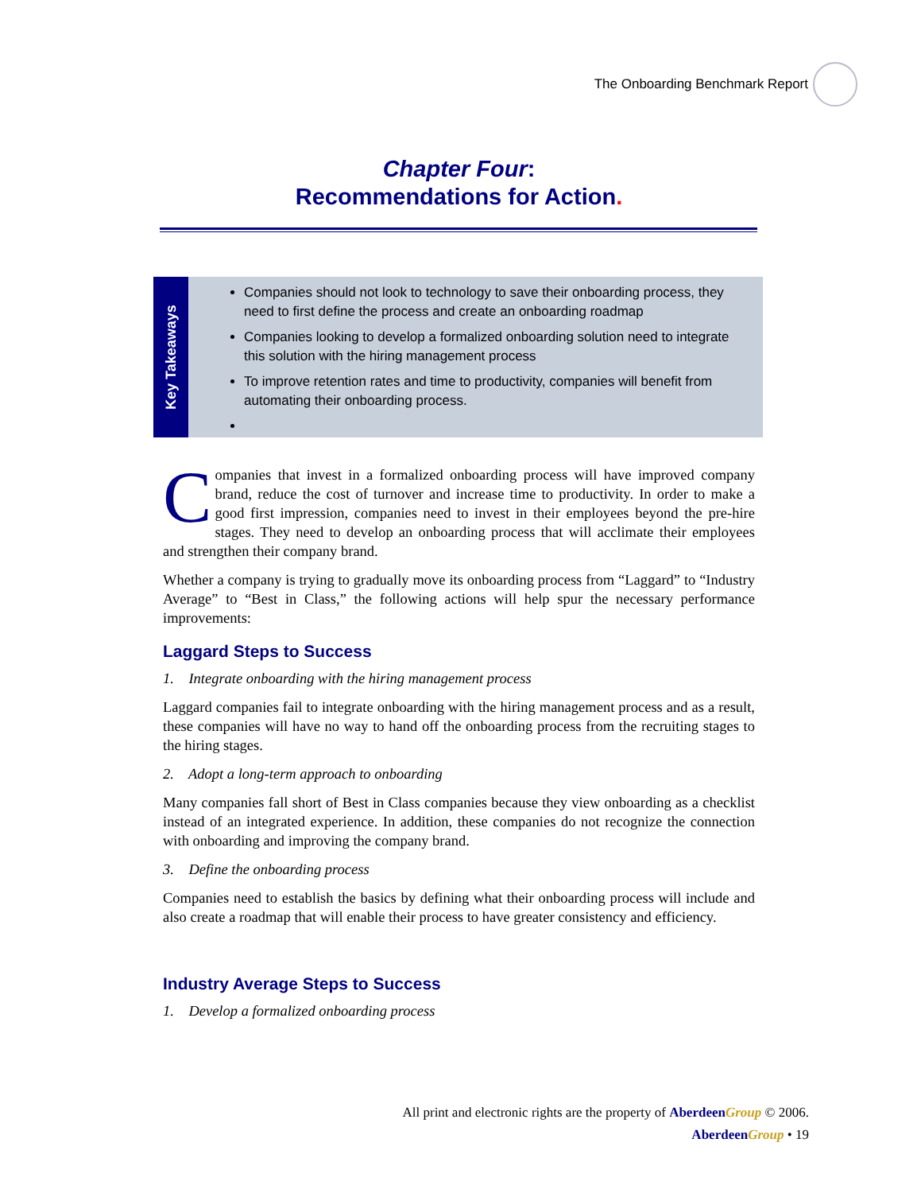The Onboarding Benchmark Report
Chapter Four:
Recommendations for Action.
Key Takeaways
Companies should not look to technology to save their onboarding process, they need to first define the process and create an onboarding roadmap
Companies looking to develop a formalized onboarding solution need to integrate this solution with the hiring management process
To improve retention rates and time to productivity, companies will benefit from automating their onboarding process.
Companies that invest in a formalized onboarding process will have improved company brand, reduce the cost of turnover and increase time to productivity. In order to make a good first impression, companies need to invest in their employees beyond the pre-hire stages. They need to develop an onboarding process that will acclimate their employees and strengthen their company brand.
Whether a company is trying to gradually move its onboarding process from “Laggard” to “Industry Average” to “Best in Class,” the following actions will help spur the necessary performance improvements:
Laggard Steps to Success
1. Integrate onboarding with the hiring management process
Laggard companies fail to integrate onboarding with the hiring management process and as a result, these companies will have no way to hand off the onboarding process from the recruiting stages to the hiring stages.
2. Adopt a long-term approach to onboarding
Many companies fall short of Best in Class companies because they view onboarding as a checklist instead of an integrated experience. In addition, these companies do not recognize the connection with onboarding and improving the company brand.
3. Define the onboarding process
Companies need to establish the basics by defining what their onboarding process will include and also create a roadmap that will enable their process to have greater consistency and efficiency.
Industry Average Steps to Success
1. Develop a formalized onboarding process
All print and electronic rights are the property of Aberdeen Group © 2006.
Aberdeen Group • 19